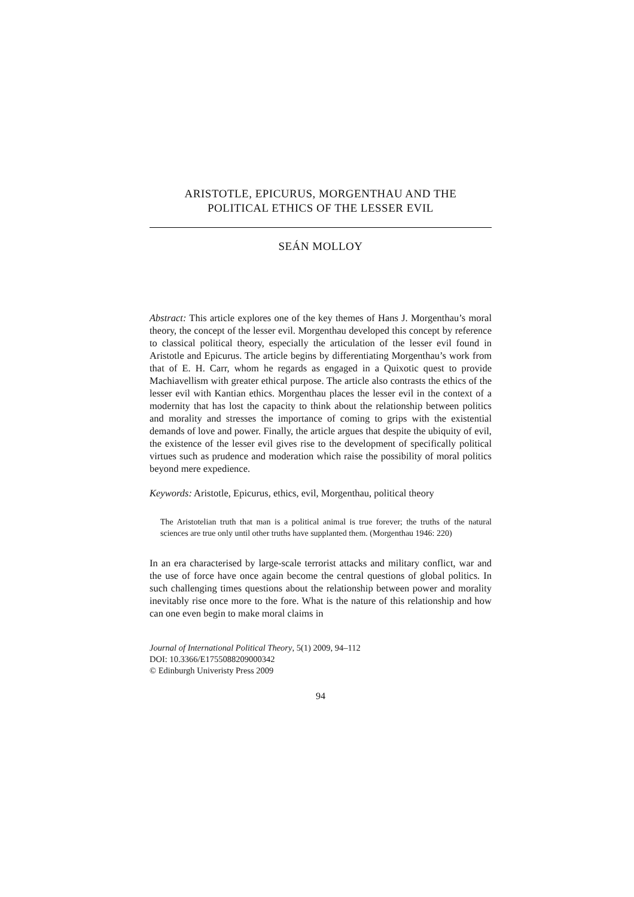ARISTOTLE, EPICURUS, MORGENTHAU AND THE
POLITICAL ETHICS OF THE LESSER EVIL
SEÁN MOLLOY
Abstract: This article explores one of the key themes of Hans J. Morgenthau’s moral theory, the concept of the lesser evil. Morgenthau developed this concept by reference to classical political theory, especially the articulation of the lesser evil found in Aristotle and Epicurus. The article begins by differentiating Morgenthau’s work from that of E. H. Carr, whom he regards as engaged in a Quixotic quest to provide Machiavellism with greater ethical purpose. The article also contrasts the ethics of the lesser evil with Kantian ethics. Morgenthau places the lesser evil in the context of a modernity that has lost the capacity to think about the relationship between politics and morality and stresses the importance of coming to grips with the existential demands of love and power. Finally, the article argues that despite the ubiquity of evil, the existence of the lesser evil gives rise to the development of specifically political virtues such as prudence and moderation which raise the possibility of moral politics beyond mere expedience.
Keywords: Aristotle, Epicurus, ethics, evil, Morgenthau, political theory
The Aristotelian truth that man is a political animal is true forever; the truths of the natural sciences are true only until other truths have supplanted them. (Morgenthau 1946: 220)
In an era characterised by large-scale terrorist attacks and military conflict, war and the use of force have once again become the central questions of global politics. In such challenging times questions about the relationship between power and morality inevitably rise once more to the fore. What is the nature of this relationship and how can one even begin to make moral claims in
Journal of International Political Theory, 5(1) 2009, 94–112
DOI: 10.3366/E1755088209000342
© Edinburgh Univeristy Press 2009
94